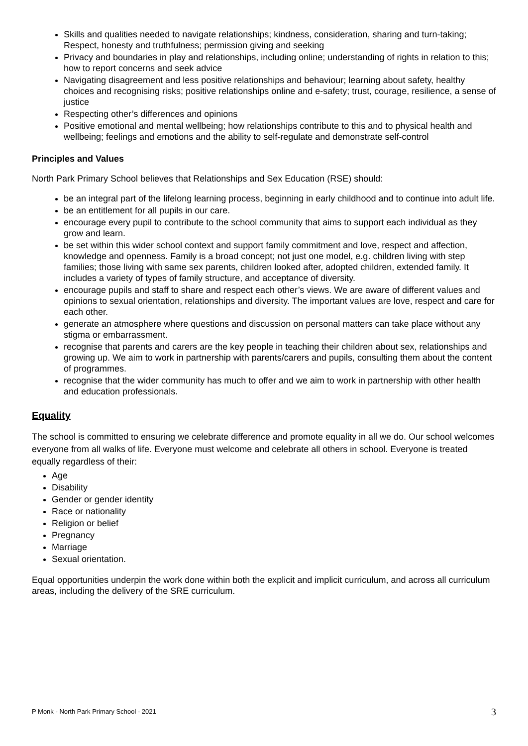Skills and qualities needed to navigate relationships; kindness, consideration, sharing and turn-taking; Respect, honesty and truthfulness; permission giving and seeking
Privacy and boundaries in play and relationships, including online; understanding of rights in relation to this; how to report concerns and seek advice
Navigating disagreement and less positive relationships and behaviour; learning about safety, healthy choices and recognising risks; positive relationships online and e-safety; trust, courage, resilience, a sense of justice
Respecting other’s differences and opinions
Positive emotional and mental wellbeing; how relationships contribute to this and to physical health and wellbeing; feelings and emotions and the ability to self-regulate and demonstrate self-control
Principles and Values
North Park Primary School believes that Relationships and Sex Education (RSE) should:
be an integral part of the lifelong learning process, beginning in early childhood and to continue into adult life.
be an entitlement for all pupils in our care.
encourage every pupil to contribute to the school community that aims to support each individual as they grow and learn.
be set within this wider school context and support family commitment and love, respect and affection, knowledge and openness. Family is a broad concept; not just one model, e.g. children living with step families; those living with same sex parents, children looked after, adopted children, extended family. It includes a variety of types of family structure, and acceptance of diversity.
encourage pupils and staff to share and respect each other’s views. We are aware of different values and opinions to sexual orientation, relationships and diversity. The important values are love, respect and care for each other.
generate an atmosphere where questions and discussion on personal matters can take place without any stigma or embarrassment.
recognise that parents and carers are the key people in teaching their children about sex, relationships and growing up. We aim to work in partnership with parents/carers and pupils, consulting them about the content of programmes.
recognise that the wider community has much to offer and we aim to work in partnership with other health and education professionals.
Equality
The school is committed to ensuring we celebrate difference and promote equality in all we do. Our school welcomes everyone from all walks of life. Everyone must welcome and celebrate all others in school. Everyone is treated equally regardless of their:
Age
Disability
Gender or gender identity
Race or nationality
Religion or belief
Pregnancy
Marriage
Sexual orientation.
Equal opportunities underpin the work done within both the explicit and implicit curriculum, and across all curriculum areas, including the delivery of the SRE curriculum.
P Monk - North Park Primary School - 2021 3